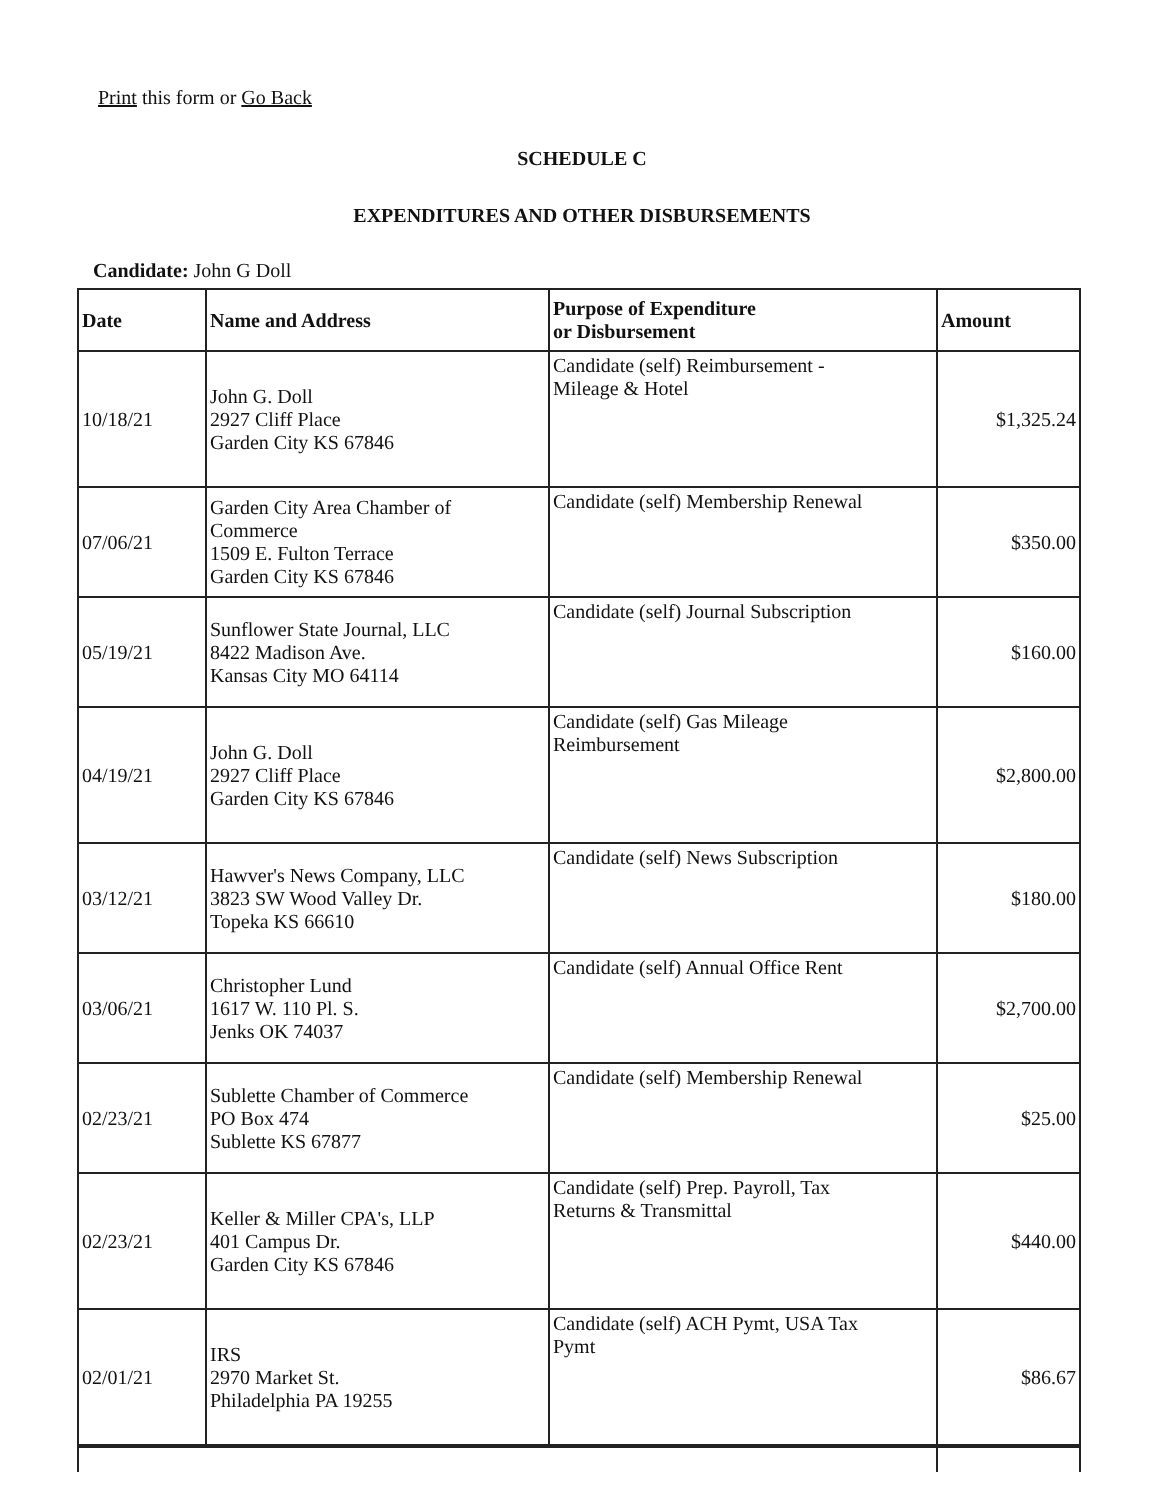Print this form or Go Back
SCHEDULE C
EXPENDITURES AND OTHER DISBURSEMENTS
Candidate: John G Doll
| Date | Name and Address | Purpose of Expenditure or Disbursement | Amount |
| --- | --- | --- | --- |
| 10/18/21 | John G. Doll 2927 Cliff Place Garden City KS 67846 | Candidate (self) Reimbursement - Mileage & Hotel | $1,325.24 |
| 07/06/21 | Garden City Area Chamber of Commerce 1509 E. Fulton Terrace Garden City KS 67846 | Candidate (self) Membership Renewal | $350.00 |
| 05/19/21 | Sunflower State Journal, LLC 8422 Madison Ave. Kansas City MO 64114 | Candidate (self) Journal Subscription | $160.00 |
| 04/19/21 | John G. Doll 2927 Cliff Place Garden City KS 67846 | Candidate (self) Gas Mileage Reimbursement | $2,800.00 |
| 03/12/21 | Hawver's News Company, LLC 3823 SW Wood Valley Dr. Topeka KS 66610 | Candidate (self) News Subscription | $180.00 |
| 03/06/21 | Christopher Lund 1617 W. 110 Pl. S. Jenks OK 74037 | Candidate (self) Annual Office Rent | $2,700.00 |
| 02/23/21 | Sublette Chamber of Commerce PO Box 474 Sublette KS 67877 | Candidate (self) Membership Renewal | $25.00 |
| 02/23/21 | Keller & Miller CPA's, LLP 401 Campus Dr. Garden City KS 67846 | Candidate (self) Prep. Payroll, Tax Returns & Transmittal | $440.00 |
| 02/01/21 | IRS 2970 Market St. Philadelphia PA 19255 | Candidate (self) ACH Pymt, USA Tax Pymt | $86.67 |